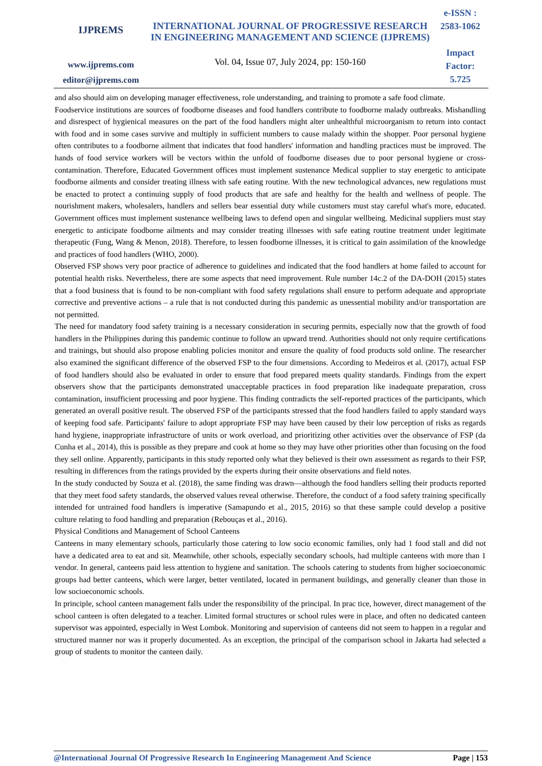IJPREMS
www.ijprems.com
editor@ijprems.com
INTERNATIONAL JOURNAL OF PROGRESSIVE RESEARCH IN ENGINEERING MANAGEMENT AND SCIENCE (IJPREMS)
Vol. 04, Issue 07, July 2024, pp: 150-160
e-ISSN :
2583-1062
Impact
Factor:
5.725
and also should aim on developing manager effectiveness, role understanding, and training to promote a safe food climate.
Foodservice institutions are sources of foodborne diseases and food handlers contribute to foodborne malady outbreaks. Mishandling and disrespect of hygienical measures on the part of the food handlers might alter unhealthful microorganism to return into contact with food and in some cases survive and multiply in sufficient numbers to cause malady within the shopper. Poor personal hygiene often contributes to a foodborne ailment that indicates that food handlers' information and handling practices must be improved. The hands of food service workers will be vectors within the unfold of foodborne diseases due to poor personal hygiene or cross-contamination. Therefore, Educated Government offices must implement sustenance Medical supplier to stay energetic to anticipate foodborne ailments and consider treating illness with safe eating routine. With the new technological advances, new regulations must be enacted to protect a continuing supply of food products that are safe and healthy for the health and wellness of people. The nourishment makers, wholesalers, handlers and sellers bear essential duty while customers must stay careful what's more, educated. Government offices must implement sustenance wellbeing laws to defend open and singular wellbeing. Medicinal suppliers must stay energetic to anticipate foodborne ailments and may consider treating illnesses with safe eating routine treatment under legitimate therapeutic (Fung, Wang & Menon, 2018). Therefore, to lessen foodborne illnesses, it is critical to gain assimilation of the knowledge and practices of food handlers (WHO, 2000).
Observed FSP shows very poor practice of adherence to guidelines and indicated that the food handlers at home failed to account for potential health risks. Nevertheless, there are some aspects that need improvement. Rule number 14c.2 of the DA-DOH (2015) states that a food business that is found to be non-compliant with food safety regulations shall ensure to perform adequate and appropriate corrective and preventive actions – a rule that is not conducted during this pandemic as unessential mobility and/or transportation are not permitted.
The need for mandatory food safety training is a necessary consideration in securing permits, especially now that the growth of food handlers in the Philippines during this pandemic continue to follow an upward trend. Authorities should not only require certifications and trainings, but should also propose enabling policies monitor and ensure the quality of food products sold online. The researcher also examined the significant difference of the observed FSP to the four dimensions. According to Medeiros et al. (2017), actual FSP of food handlers should also be evaluated in order to ensure that food prepared meets quality standards. Findings from the expert observers show that the participants demonstrated unacceptable practices in food preparation like inadequate preparation, cross contamination, insufficient processing and poor hygiene. This finding contradicts the self-reported practices of the participants, which generated an overall positive result. The observed FSP of the participants stressed that the food handlers failed to apply standard ways of keeping food safe. Participants' failure to adopt appropriate FSP may have been caused by their low perception of risks as regards hand hygiene, inappropriate infrastructure of units or work overload, and prioritizing other activities over the observance of FSP (da Cunha et al., 2014), this is possible as they prepare and cook at home so they may have other priorities other than focusing on the food they sell online. Apparently, participants in this study reported only what they believed is their own assessment as regards to their FSP, resulting in differences from the ratings provided by the experts during their onsite observations and field notes.
In the study conducted by Souza et al. (2018), the same finding was drawn—although the food handlers selling their products reported that they meet food safety standards, the observed values reveal otherwise. Therefore, the conduct of a food safety training specifically intended for untrained food handlers is imperative (Samapundo et al., 2015, 2016) so that these sample could develop a positive culture relating to food handling and preparation (Rebouças et al., 2016).
Physical Conditions and Management of School Canteens
Canteens in many elementary schools, particularly those catering to low socio economic families, only had 1 food stall and did not have a dedicated area to eat and sit. Meanwhile, other schools, especially secondary schools, had multiple canteens with more than 1 vendor. In general, canteens paid less attention to hygiene and sanitation. The schools catering to students from higher socioeconomic groups had better canteens, which were larger, better ventilated, located in permanent buildings, and generally cleaner than those in low socioeconomic schools.
In principle, school canteen management falls under the responsibility of the principal. In prac tice, however, direct management of the school canteen is often delegated to a teacher. Limited formal structures or school rules were in place, and often no dedicated canteen supervisor was appointed, especially in West Lombok. Monitoring and supervision of canteens did not seem to happen in a regular and structured manner nor was it properly documented. As an exception, the principal of the comparison school in Jakarta had selected a group of students to monitor the canteen daily.
@International Journal Of Progressive Research In Engineering Management And Science Page | 153